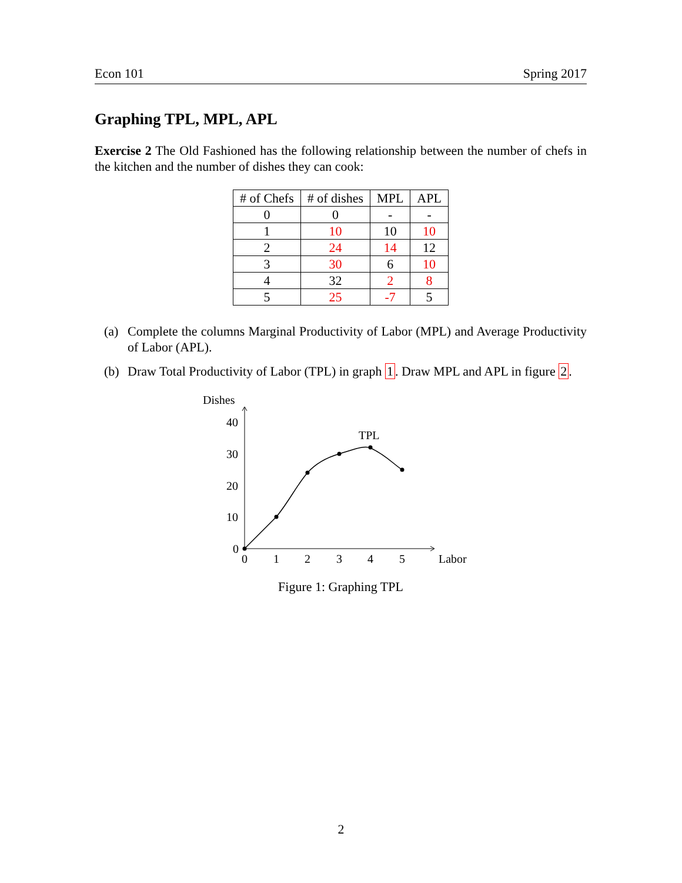Econ 101 Spring 2017
Graphing TPL, MPL, APL
Exercise 2 The Old Fashioned has the following relationship between the number of chefs in the kitchen and the number of dishes they can cook:
| # of Chefs | # of dishes | MPL | APL |
| --- | --- | --- | --- |
| 0 | 0 | - | - |
| 1 | 10 | 10 | 10 |
| 2 | 24 | 14 | 12 |
| 3 | 30 | 6 | 10 |
| 4 | 32 | 2 | 8 |
| 5 | 25 | -7 | 5 |
(a)
Complete the columns Marginal Productivity of Labor (MPL) and Average Productivity of Labor (APL).
(b)
Draw Total Productivity of Labor (TPL) in graph 1. Draw MPL and APL in figure 2.
Dishes
40
30
20
10
0
0
1
2
3
4
5
Labor
TPL
Figure 1: Graphing TPL
2